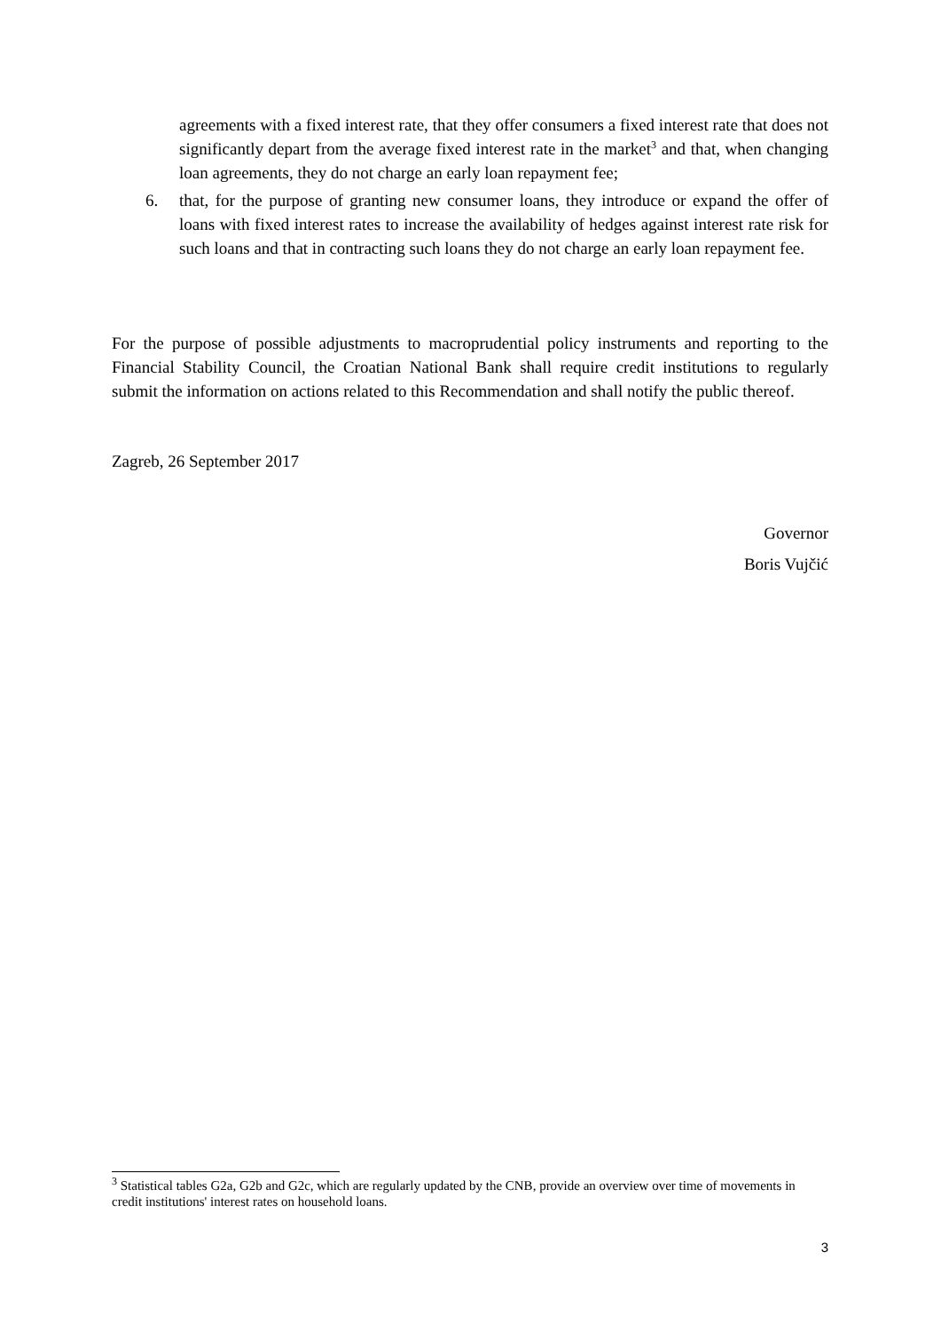agreements with a fixed interest rate, that they offer consumers a fixed interest rate that does not significantly depart from the average fixed interest rate in the market<sup>3</sup> and that, when changing loan agreements, they do not charge an early loan repayment fee;
6. that, for the purpose of granting new consumer loans, they introduce or expand the offer of loans with fixed interest rates to increase the availability of hedges against interest rate risk for such loans and that in contracting such loans they do not charge an early loan repayment fee.
For the purpose of possible adjustments to macroprudential policy instruments and reporting to the Financial Stability Council, the Croatian National Bank shall require credit institutions to regularly submit the information on actions related to this Recommendation and shall notify the public thereof.
Zagreb, 26 September 2017
Governor
Boris Vujčić
<sup>3</sup> Statistical tables G2a, G2b and G2c, which are regularly updated by the CNB, provide an overview over time of movements in credit institutions' interest rates on household loans.
3